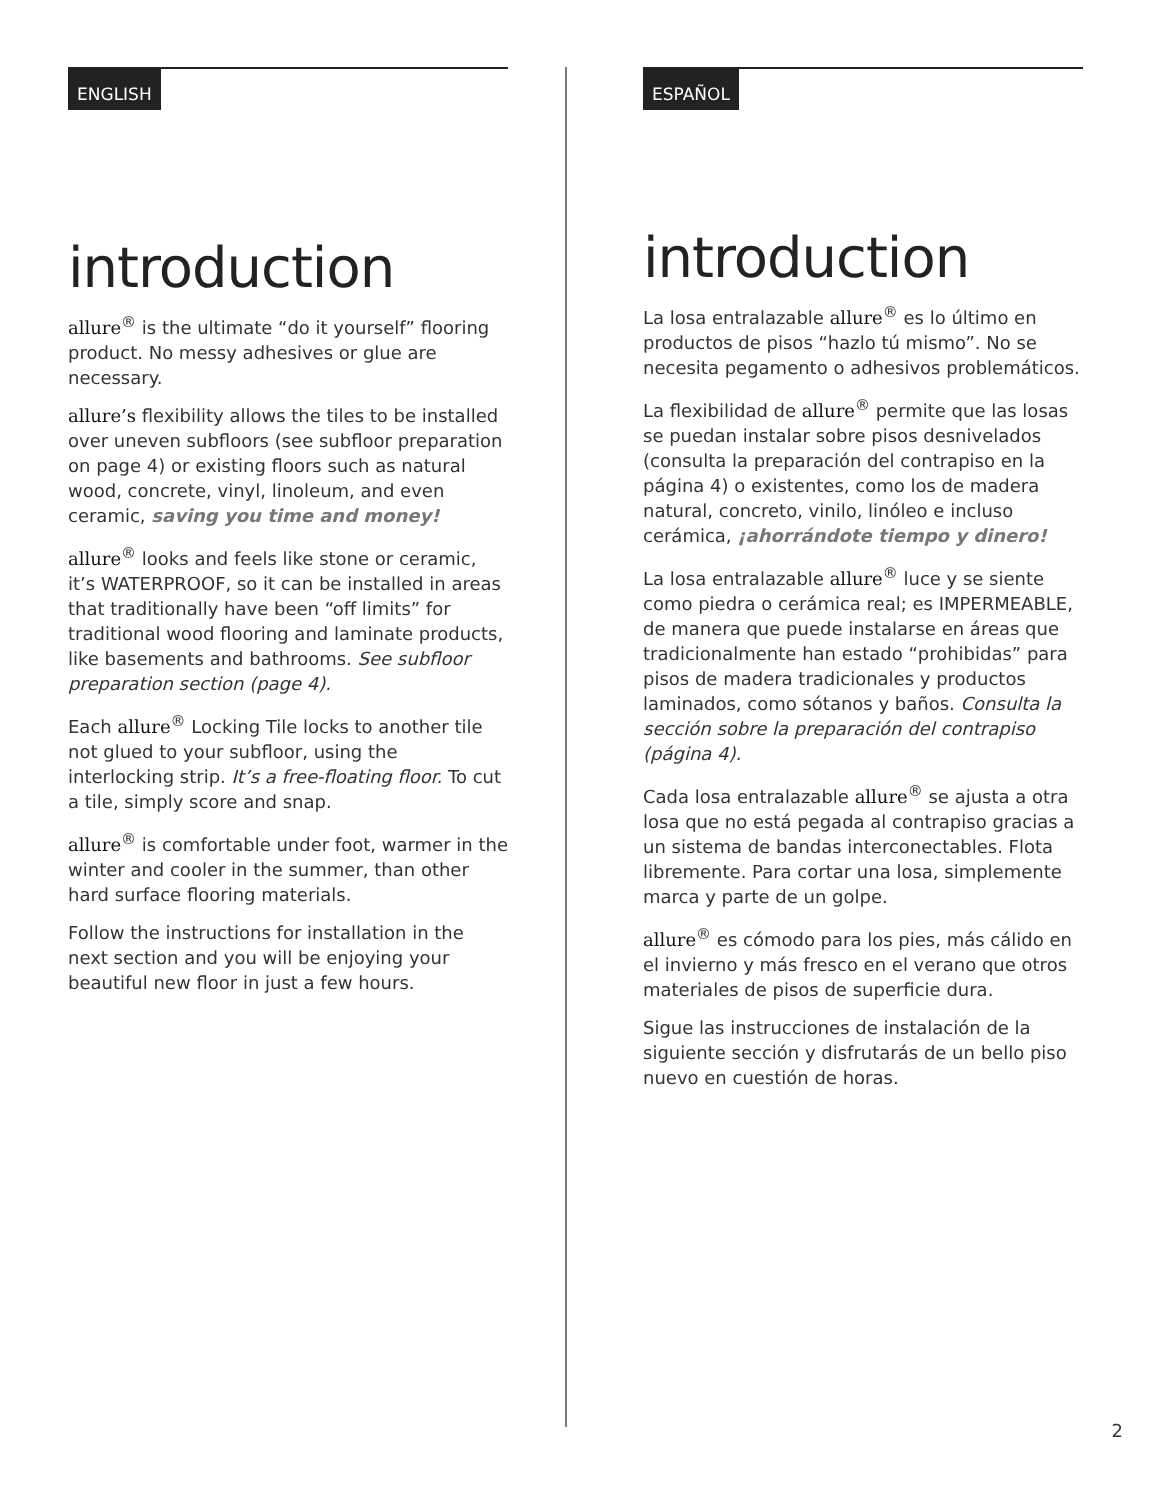ENGLISH
introduction
allure<sup>®</sup> is the ultimate “do it yourself” flooring product. No messy adhesives or glue are necessary.
allure’s flexibility allows the tiles to be installed over uneven subfloors (see subfloor preparation on page 4) or existing floors such as natural wood, concrete, vinyl, linoleum, and even ceramic, saving you time and money!
allure<sup>®</sup> looks and feels like stone or ceramic, it’s WATERPROOF, so it can be installed in areas that traditionally have been “off limits” for traditional wood flooring and laminate products, like basements and bathrooms. See subfloor preparation section (page 4).
Each allure<sup>®</sup> Locking Tile locks to another tile not glued to your subfloor, using the interlocking strip. It’s a free-floating floor. To cut a tile, simply score and snap.
allure<sup>®</sup> is comfortable under foot, warmer in the winter and cooler in the summer, than other hard surface flooring materials.
Follow the instructions for installation in the next section and you will be enjoying your beautiful new floor in just a few hours.
ESPAÑOL
introduction
La losa entralazable allure<sup>®</sup> es lo último en productos de pisos “hazlo tú mismo”. No se necesita pegamento o adhesivos problemáticos.
La flexibilidad de allure<sup>®</sup> permite que las losas se puedan instalar sobre pisos desnivelados (consulta la preparación del contrapiso en la página 4) o existentes, como los de madera natural, concreto, vinilo, linóleo e incluso cerámica, ¡ahorrándote tiempo y dinero!
La losa entralazable allure<sup>®</sup> luce y se siente como piedra o cerámica real; es IMPERMEABLE, de manera que puede instalarse en áreas que tradicionalmente han estado “prohibidas” para pisos de madera tradicionales y productos laminados, como sótanos y baños. Consulta la sección sobre la preparación del contrapiso (página 4).
Cada losa entralazable allure<sup>®</sup> se ajusta a otra losa que no está pegada al contrapiso gracias a un sistema de bandas interconectables. Flota libremente. Para cortar una losa, simplemente marca y parte de un golpe.
allure<sup>®</sup> es cómodo para los pies, más cálido en el invierno y más fresco en el verano que otros materiales de pisos de superficie dura.
Sigue las instrucciones de instalación de la siguiente sección y disfrutarás de un bello piso nuevo en cuestión de horas.
2